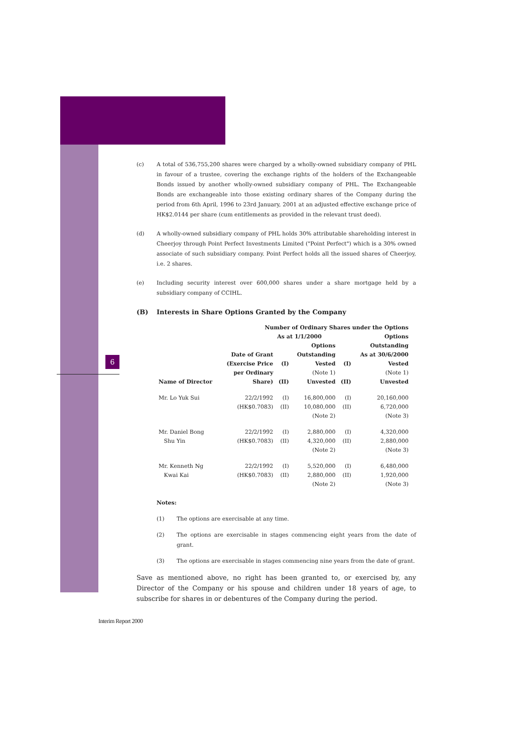6
(c) A total of 536,755,200 shares were charged by a wholly-owned subsidiary company of PHL in favour of a trustee, covering the exchange rights of the holders of the Exchangeable Bonds issued by another wholly-owned subsidiary company of PHL. The Exchangeable Bonds are exchangeable into those existing ordinary shares of the Company during the period from 6th April, 1996 to 23rd January, 2001 at an adjusted effective exchange price of HK$2.0144 per share (cum entitlements as provided in the relevant trust deed).
(d) A wholly-owned subsidiary company of PHL holds 30% attributable shareholding interest in Cheerjoy through Point Perfect Investments Limited ("Point Perfect") which is a 30% owned associate of such subsidiary company. Point Perfect holds all the issued shares of Cheerjoy, i.e. 2 shares.
(e) Including security interest over 600,000 shares under a share mortgage held by a subsidiary company of CCIHL.
(B) Interests in Share Options Granted by the Company
| Number of Ordinary Shares under the Options | | | | | |
| --- | --- | --- | --- | --- | --- |
| | | As at 1/1/2000 | | Options | |
| Name of Director | Date of Grant (Exercise Price per Ordinary Share) | (I) (II) | Options Outstanding Vested (Note 1) Unvested | (I) (II) | Outstanding As at 30/6/2000 Vested (Note 1) Unvested |
| Mr. Lo Yuk Sui | 22/2/1992 (HK$0.7083) | (I) (II) | 16,800,000 10,080,000 (Note 2) | (I) (II) | 20,160,000 6,720,000 (Note 3) |
| Mr. Daniel Bong Shu Yin | 22/2/1992 (HK$0.7083) | (I) (II) | 2,880,000 4,320,000 (Note 2) | (I) (II) | 4,320,000 2,880,000 (Note 3) |
| Mr. Kenneth Ng Kwai Kai | 22/2/1992 (HK$0.7083) | (I) (II) | 5,520,000 2,880,000 (Note 2) | (I) (II) | 6,480,000 1,920,000 (Note 3) |
Notes:
(1) The options are exercisable at any time.
(2) The options are exercisable in stages commencing eight years from the date of grant.
(3) The options are exercisable in stages commencing nine years from the date of grant.
Save as mentioned above, no right has been granted to, or exercised by, any Director of the Company or his spouse and children under 18 years of age, to subscribe for shares in or debentures of the Company during the period.
Interim Report 2000